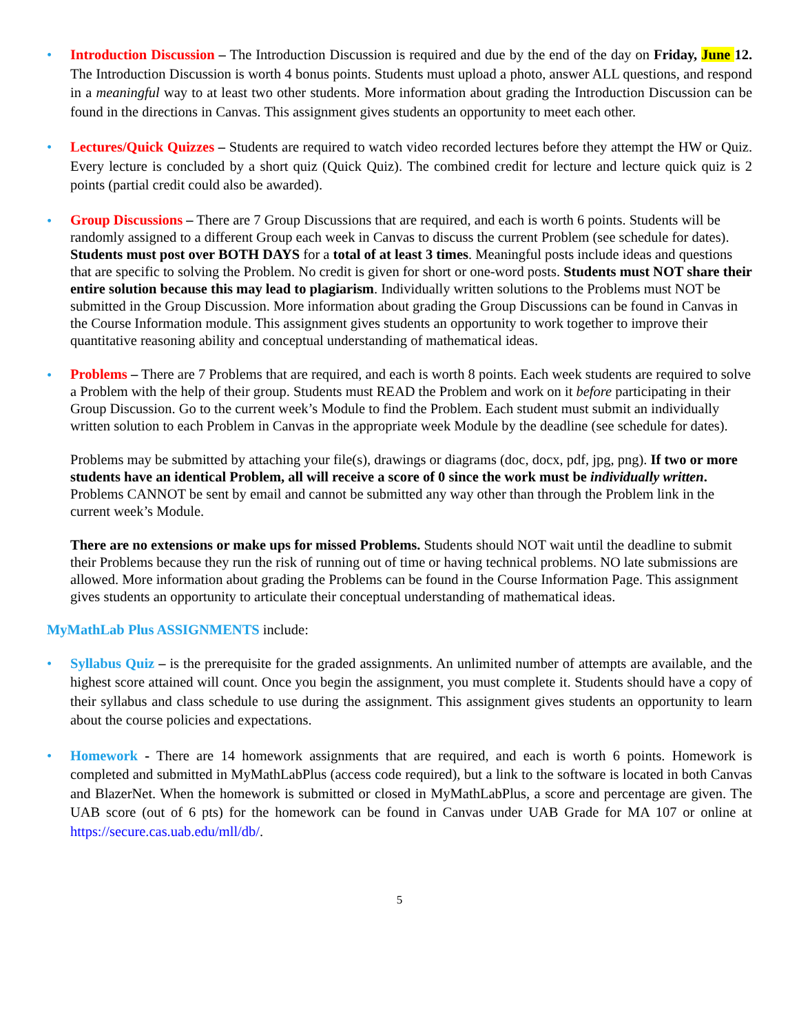• Introduction Discussion – The Introduction Discussion is required and due by the end of the day on Friday, June 12. The Introduction Discussion is worth 4 bonus points. Students must upload a photo, answer ALL questions, and respond in a meaningful way to at least two other students. More information about grading the Introduction Discussion can be found in the directions in Canvas. This assignment gives students an opportunity to meet each other.
• Lectures/Quick Quizzes – Students are required to watch video recorded lectures before they attempt the HW or Quiz. Every lecture is concluded by a short quiz (Quick Quiz). The combined credit for lecture and lecture quick quiz is 2 points (partial credit could also be awarded).
•
Group Discussions – There are 7 Group Discussions that are required, and each is worth 6 points. Students will be randomly assigned to a different Group each week in Canvas to discuss the current Problem (see schedule for dates). Students must post over BOTH DAYS for a total of at least 3 times. Meaningful posts include ideas and questions that are specific to solving the Problem. No credit is given for short or one-word posts. Students must NOT share their entire solution because this may lead to plagiarism. Individually written solutions to the Problems must NOT be submitted in the Group Discussion. More information about grading the Group Discussions can be found in Canvas in the Course Information module. This assignment gives students an opportunity to work together to improve their quantitative reasoning ability and conceptual understanding of mathematical ideas.
•
Problems – There are 7 Problems that are required, and each is worth 8 points. Each week students are required to solve a Problem with the help of their group. Students must READ the Problem and work on it before participating in their Group Discussion. Go to the current week’s Module to find the Problem. Each student must submit an individually written solution to each Problem in Canvas in the appropriate week Module by the deadline (see schedule for dates).
Problems may be submitted by attaching your file(s), drawings or diagrams (doc, docx, pdf, jpg, png). If two or more students have an identical Problem, all will receive a score of 0 since the work must be individually written. Problems CANNOT be sent by email and cannot be submitted any way other than through the Problem link in the current week’s Module.
There are no extensions or make ups for missed Problems. Students should NOT wait until the deadline to submit their Problems because they run the risk of running out of time or having technical problems. NO late submissions are allowed. More information about grading the Problems can be found in the Course Information Page. This assignment gives students an opportunity to articulate their conceptual understanding of mathematical ideas.
MyMathLab Plus ASSIGNMENTS include:
• Syllabus Quiz – is the prerequisite for the graded assignments. An unlimited number of attempts are available, and the highest score attained will count. Once you begin the assignment, you must complete it. Students should have a copy of their syllabus and class schedule to use during the assignment. This assignment gives students an opportunity to learn about the course policies and expectations.
• Homework - There are 14 homework assignments that are required, and each is worth 6 points. Homework is completed and submitted in MyMathLabPlus (access code required), but a link to the software is located in both Canvas and BlazerNet. When the homework is submitted or closed in MyMathLabPlus, a score and percentage are given. The UAB score (out of 6 pts) for the homework can be found in Canvas under UAB Grade for MA 107 or online at https://secure.cas.uab.edu/mll/db/.
5